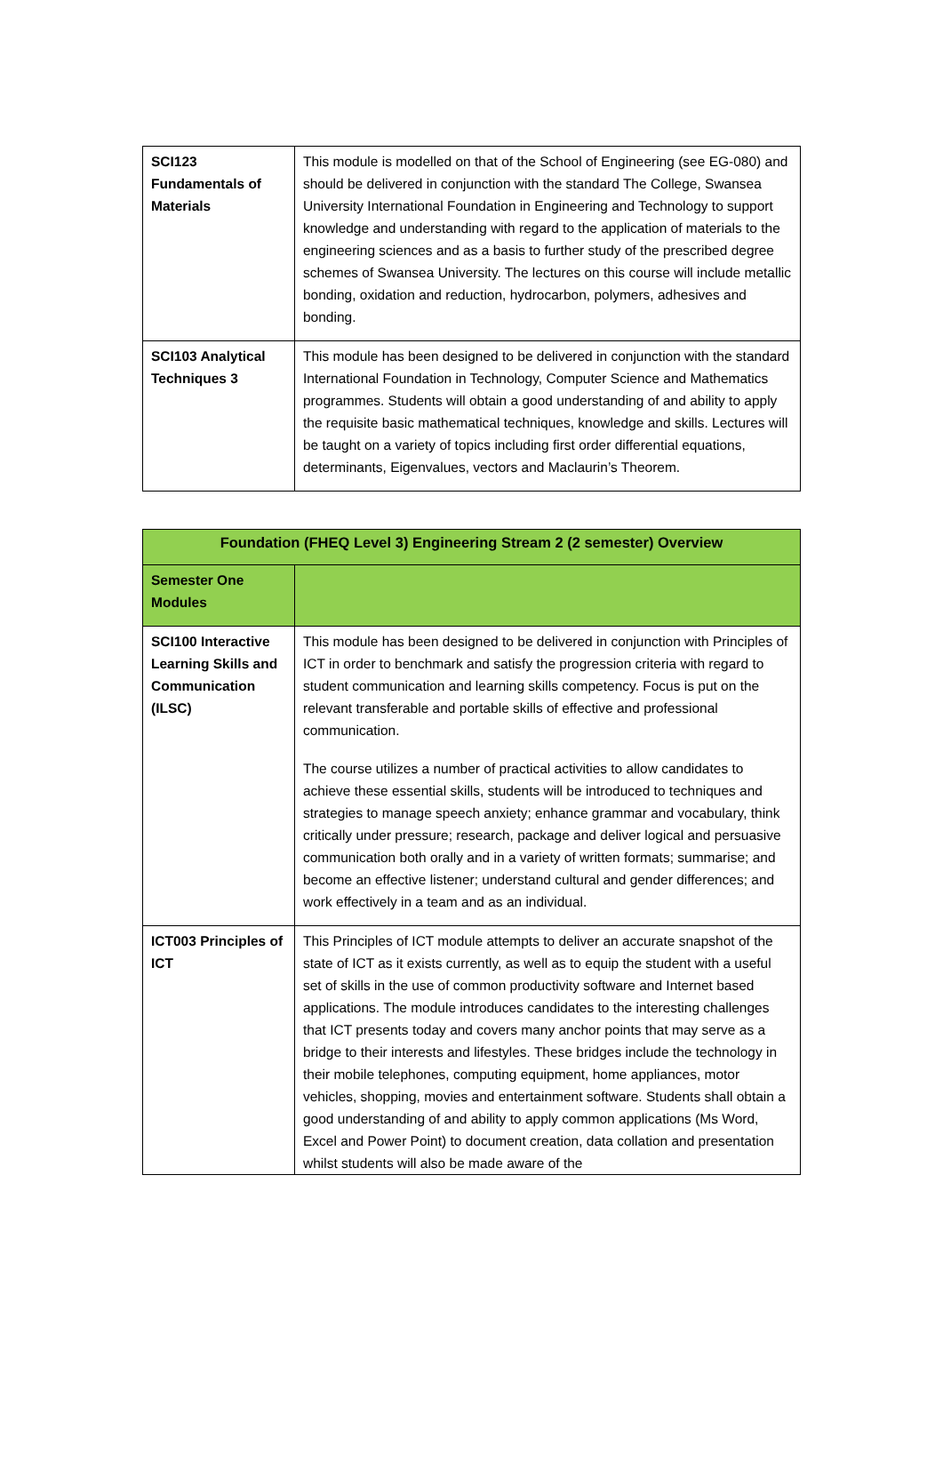| SCI123 Fundamentals of Materials | This module is modelled on that of the School of Engineering (see EG-080) and should be delivered in conjunction with the standard The College, Swansea University International Foundation in Engineering and Technology to support knowledge and understanding with regard to the application of materials to the engineering sciences and as a basis to further study of the prescribed degree schemes of Swansea University. The lectures on this course will include metallic bonding, oxidation and reduction, hydrocarbon, polymers, adhesives and bonding. |
| SCI103 Analytical Techniques 3 | This module has been designed to be delivered in conjunction with the standard International Foundation in Technology, Computer Science and Mathematics programmes. Students will obtain a good understanding of and ability to apply the requisite basic mathematical techniques, knowledge and skills. Lectures will be taught on a variety of topics including first order differential equations, determinants, Eigenvalues, vectors and Maclaurin’s Theorem. |
| Foundation (FHEQ Level 3) Engineering Stream 2 (2 semester) Overview | |
| --- | --- |
| Semester One Modules | |
| SCI100 Interactive Learning Skills and Communication (ILSC) | This module has been designed to be delivered in conjunction with Principles of ICT in order to benchmark and satisfy the progression criteria with regard to student communication and learning skills competency. Focus is put on the relevant transferable and portable skills of effective and professional communication. The course utilizes a number of practical activities to allow candidates to achieve these essential skills, students will be introduced to techniques and strategies to manage speech anxiety; enhance grammar and vocabulary, think critically under pressure; research, package and deliver logical and persuasive communication both orally and in a variety of written formats; summarise; and become an effective listener; understand cultural and gender differences; and work effectively in a team and as an individual. |
| ICT003 Principles of ICT | This Principles of ICT module attempts to deliver an accurate snapshot of the state of ICT as it exists currently, as well as to equip the student with a useful set of skills in the use of common productivity software and Internet based applications. The module introduces candidates to the interesting challenges that ICT presents today and covers many anchor points that may serve as a bridge to their interests and lifestyles. These bridges include the technology in their mobile telephones, computing equipment, home appliances, motor vehicles, shopping, movies and entertainment software. Students shall obtain a good understanding of and ability to apply common applications (Ms Word, Excel and Power Point) to document creation, data collation and presentation whilst students will also be made aware of the |